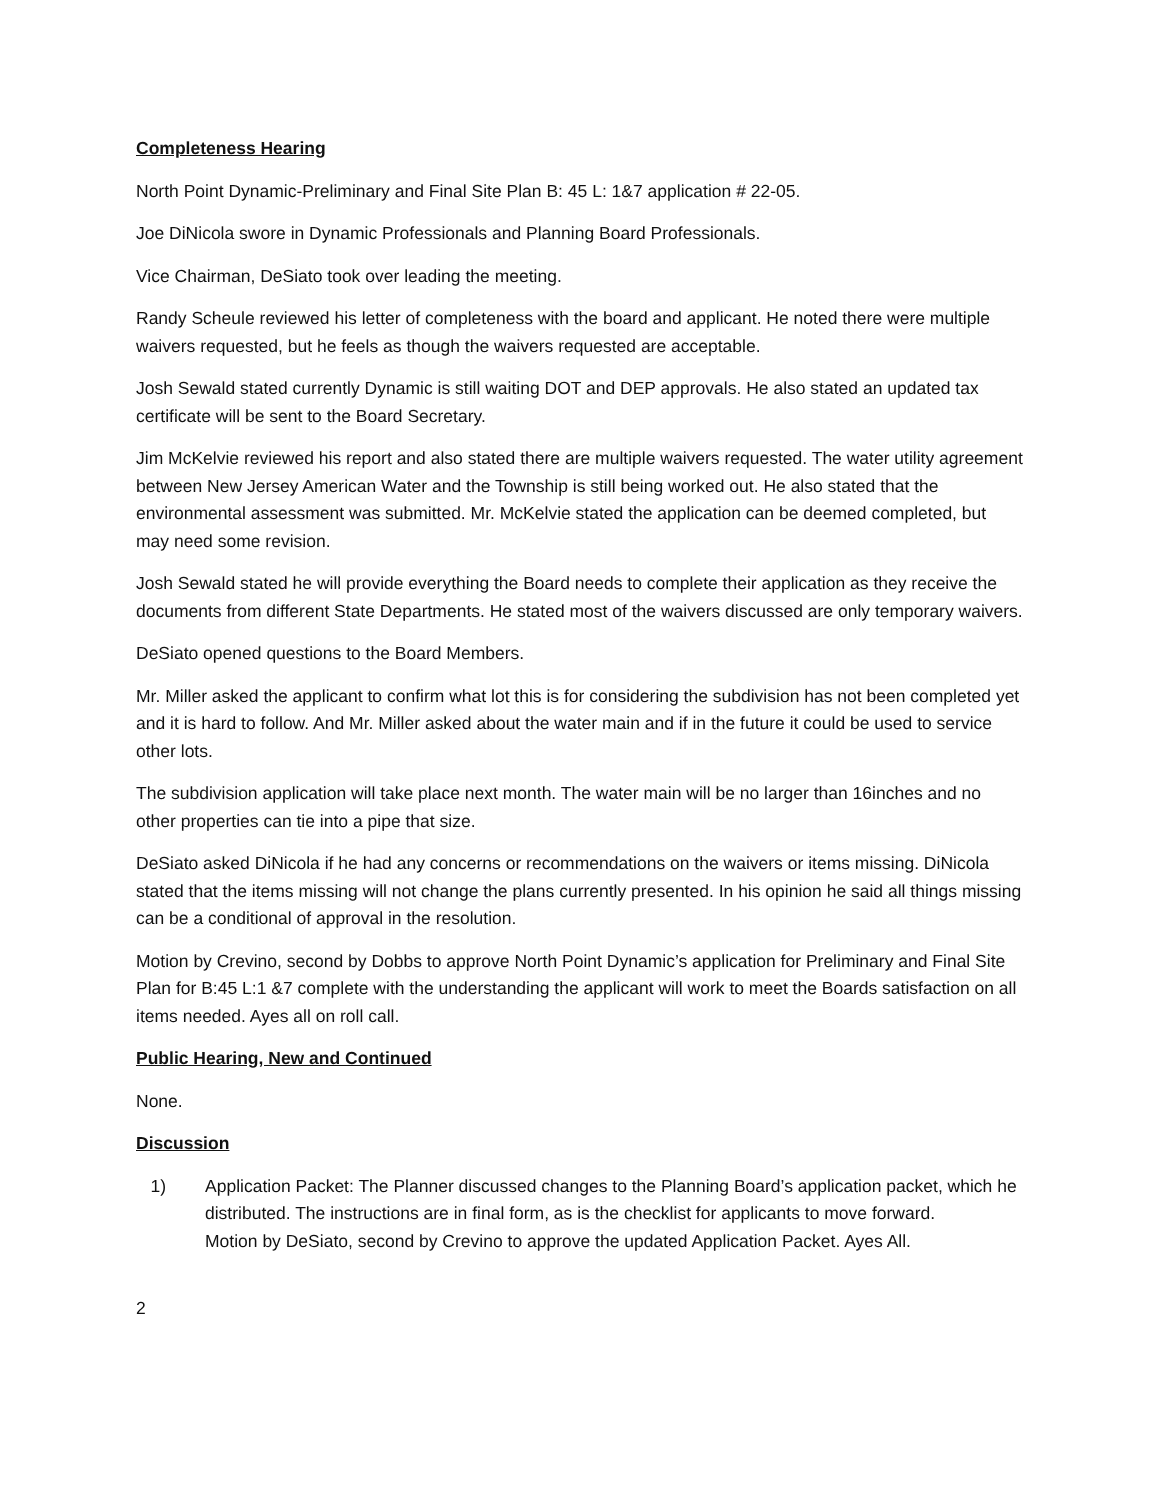Completeness Hearing
North Point Dynamic-Preliminary and Final Site Plan B: 45 L: 1&7 application # 22-05.
Joe DiNicola swore in Dynamic Professionals and Planning Board Professionals.
Vice Chairman, DeSiato took over leading the meeting.
Randy Scheule reviewed his letter of completeness with the board and applicant. He noted there were multiple waivers requested, but he feels as though the waivers requested are acceptable.
Josh Sewald stated currently Dynamic is still waiting DOT and DEP approvals. He also stated an updated tax certificate will be sent to the Board Secretary.
Jim McKelvie reviewed his report and also stated there are multiple waivers requested. The water utility agreement between New Jersey American Water and the Township is still being worked out. He also stated that the environmental assessment was submitted. Mr. McKelvie stated the application can be deemed completed, but may need some revision.
Josh Sewald stated he will provide everything the Board needs to complete their application as they receive the documents from different State Departments. He stated most of the waivers discussed are only temporary waivers.
DeSiato opened questions to the Board Members.
Mr. Miller asked the applicant to confirm what lot this is for considering the subdivision has not been completed yet and it is hard to follow. And Mr. Miller asked about the water main and if in the future it could be used to service other lots.
The subdivision application will take place next month. The water main will be no larger than 16inches and no other properties can tie into a pipe that size.
DeSiato asked DiNicola if he had any concerns or recommendations on the waivers or items missing. DiNicola stated that the items missing will not change the plans currently presented. In his opinion he said all things missing can be a conditional of approval in the resolution.
Motion by Crevino, second by Dobbs to approve North Point Dynamic’s application for Preliminary and Final Site Plan for B:45 L:1 &7 complete with the understanding the applicant will work to meet the Boards satisfaction on all items needed. Ayes all on roll call.
Public Hearing, New and Continued
None.
Discussion
1) Application Packet: The Planner discussed changes to the Planning Board’s application packet, which he distributed. The instructions are in final form, as is the checklist for applicants to move forward.
Motion by DeSiato, second by Crevino to approve the updated Application Packet. Ayes All.
2